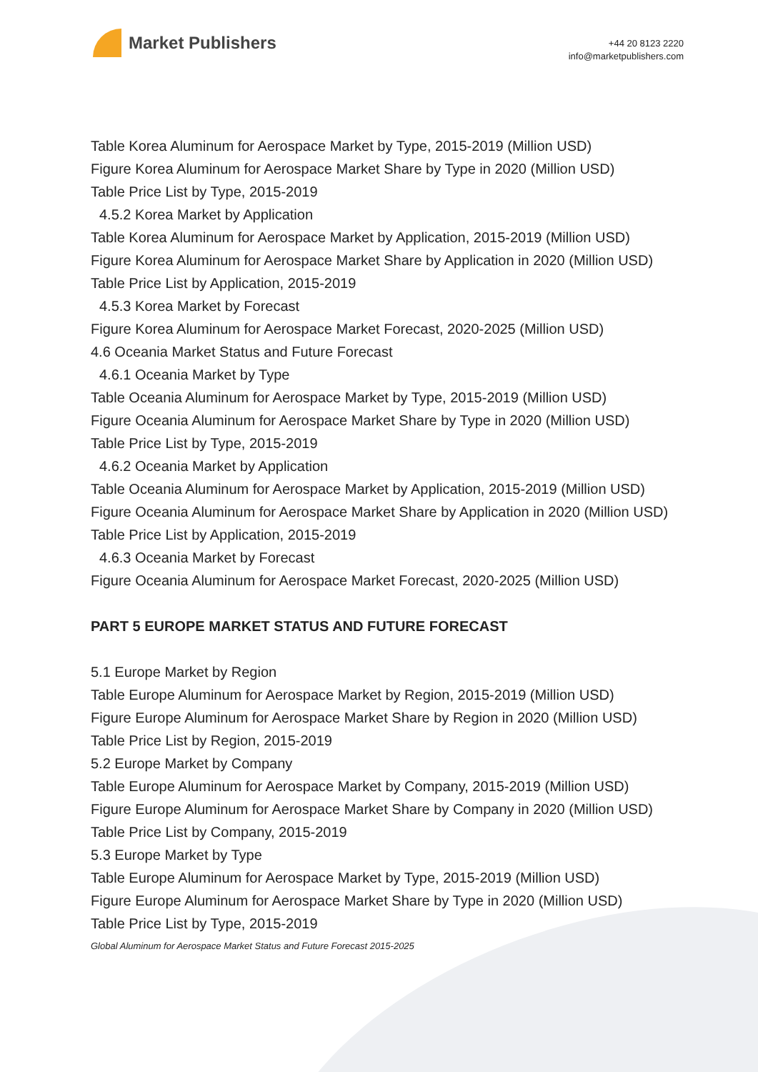Market Publishers
+44 20 8123 2220
info@marketpublishers.com
Table Korea Aluminum for Aerospace Market by Type, 2015-2019 (Million USD)
Figure Korea Aluminum for Aerospace Market Share by Type in 2020 (Million USD)
Table Price List by Type, 2015-2019
4.5.2 Korea Market by Application
Table Korea Aluminum for Aerospace Market by Application, 2015-2019 (Million USD)
Figure Korea Aluminum for Aerospace Market Share by Application in 2020 (Million USD)
Table Price List by Application, 2015-2019
4.5.3 Korea Market by Forecast
Figure Korea Aluminum for Aerospace Market Forecast, 2020-2025 (Million USD)
4.6 Oceania Market Status and Future Forecast
4.6.1 Oceania Market by Type
Table Oceania Aluminum for Aerospace Market by Type, 2015-2019 (Million USD)
Figure Oceania Aluminum for Aerospace Market Share by Type in 2020 (Million USD)
Table Price List by Type, 2015-2019
4.6.2 Oceania Market by Application
Table Oceania Aluminum for Aerospace Market by Application, 2015-2019 (Million USD)
Figure Oceania Aluminum for Aerospace Market Share by Application in 2020 (Million USD)
Table Price List by Application, 2015-2019
4.6.3 Oceania Market by Forecast
Figure Oceania Aluminum for Aerospace Market Forecast, 2020-2025 (Million USD)
PART 5 EUROPE MARKET STATUS AND FUTURE FORECAST
5.1 Europe Market by Region
Table Europe Aluminum for Aerospace Market by Region, 2015-2019 (Million USD)
Figure Europe Aluminum for Aerospace Market Share by Region in 2020 (Million USD)
Table Price List by Region, 2015-2019
5.2 Europe Market by Company
Table Europe Aluminum for Aerospace Market by Company, 2015-2019 (Million USD)
Figure Europe Aluminum for Aerospace Market Share by Company in 2020 (Million USD)
Table Price List by Company, 2015-2019
5.3 Europe Market by Type
Table Europe Aluminum for Aerospace Market by Type, 2015-2019 (Million USD)
Figure Europe Aluminum for Aerospace Market Share by Type in 2020 (Million USD)
Table Price List by Type, 2015-2019
Global Aluminum for Aerospace Market Status and Future Forecast 2015-2025